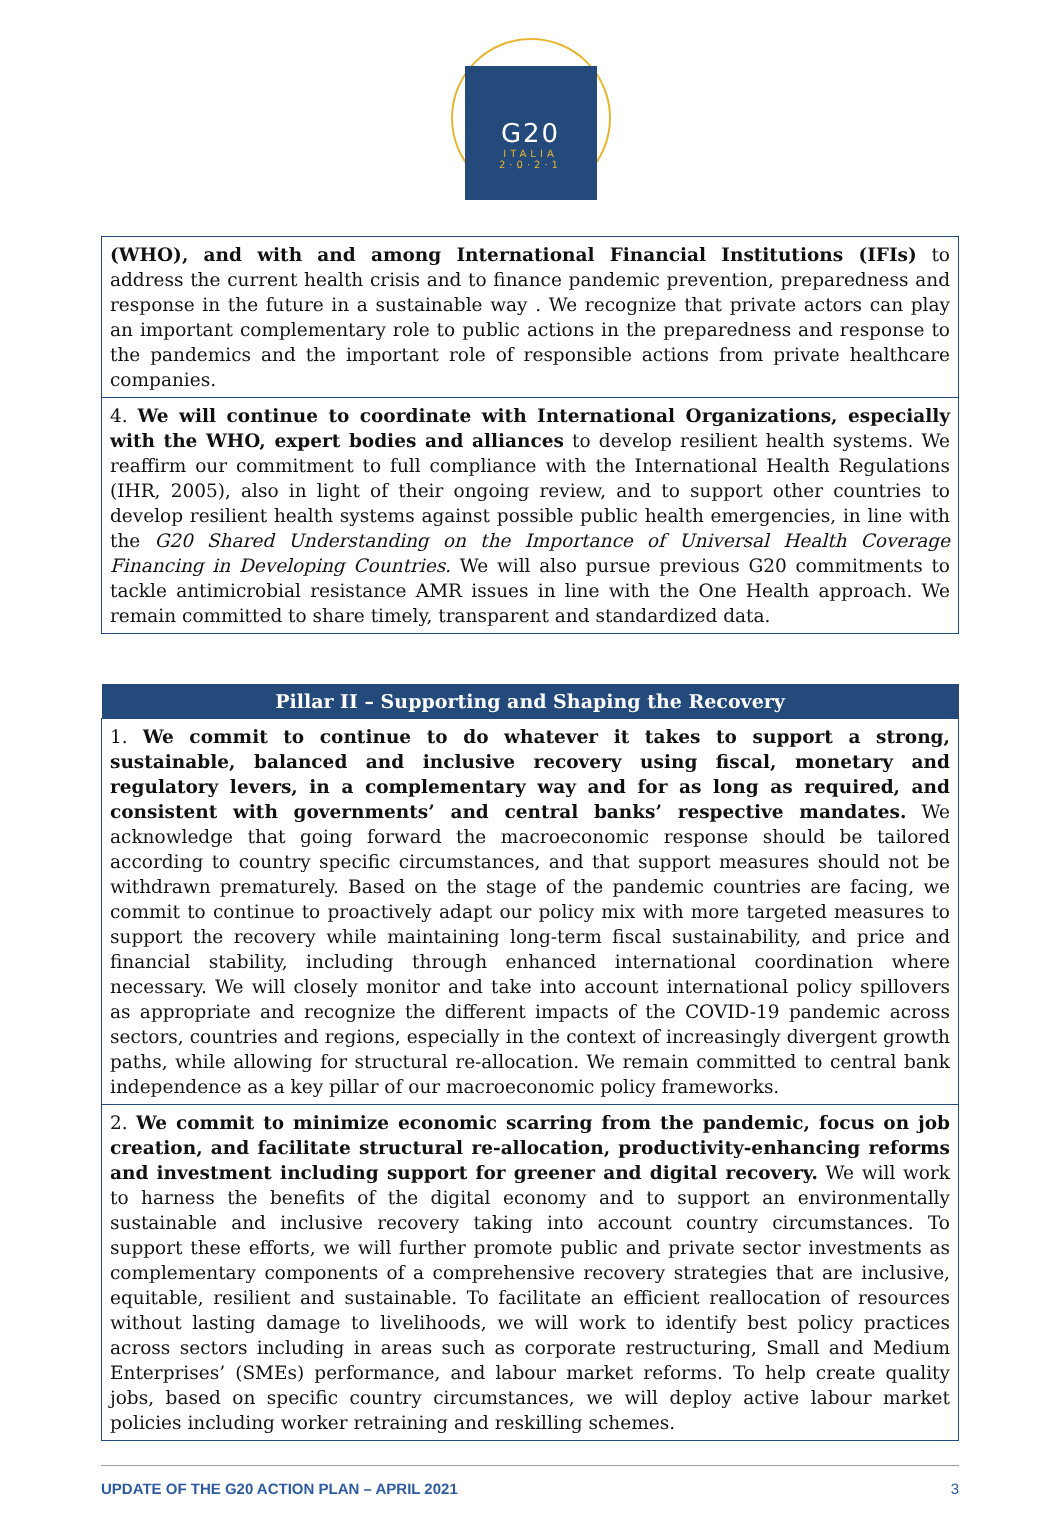G20
ITALIA
2·0·2·1
| (WHO), and with and among International Financial Institutions (IFIs) to address the current health crisis and to finance pandemic prevention, preparedness and response in the future in a sustainable way . We recognize that private actors can play an important complementary role to public actions in the preparedness and response to the pandemics and the important role of responsible actions from private healthcare companies. |
| 4. We will continue to coordinate with International Organizations, especially with the WHO, expert bodies and alliances to develop resilient health systems. We reaffirm our commitment to full compliance with the International Health Regulations (IHR, 2005), also in light of their ongoing review, and to support other countries to develop resilient health systems against possible public health emergencies, in line with the G20 Shared Understanding on the Importance of Universal Health Coverage Financing in Developing Countries. We will also pursue previous G20 commitments to tackle antimicrobial resistance AMR issues in line with the One Health approach. We remain committed to share timely, transparent and standardized data. |
| Pillar II – Supporting and Shaping the Recovery |
| --- |
| 1. We commit to continue to do whatever it takes to support a strong, sustainable, balanced and inclusive recovery using fiscal, monetary and regulatory levers, in a complementary way and for as long as required, and consistent with governments’ and central banks’ respective mandates. We acknowledge that going forward the macroeconomic response should be tailored according to country specific circumstances, and that support measures should not be withdrawn prematurely. Based on the stage of the pandemic countries are facing, we commit to continue to proactively adapt our policy mix with more targeted measures to support the recovery while maintaining long-term fiscal sustainability, and price and financial stability, including through enhanced international coordination where necessary. We will closely monitor and take into account international policy spillovers as appropriate and recognize the different impacts of the COVID-19 pandemic across sectors, countries and regions, especially in the context of increasingly divergent growth paths, while allowing for structural re-allocation. We remain committed to central bank independence as a key pillar of our macroeconomic policy frameworks. |
| 2. We commit to minimize economic scarring from the pandemic, focus on job creation, and facilitate structural re-allocation, productivity-enhancing reforms and investment including support for greener and digital recovery. We will work to harness the benefits of the digital economy and to support an environmentally sustainable and inclusive recovery taking into account country circumstances. To support these efforts, we will further promote public and private sector investments as complementary components of a comprehensive recovery strategies that are inclusive, equitable, resilient and sustainable. To facilitate an efficient reallocation of resources without lasting damage to livelihoods, we will work to identify best policy practices across sectors including in areas such as corporate restructuring, Small and Medium Enterprises’ (SMEs) performance, and labour market reforms. To help create quality jobs, based on specific country circumstances, we will deploy active labour market policies including worker retraining and reskilling schemes. |
UPDATE OF THE G20 ACTION PLAN – APRIL 2021 3